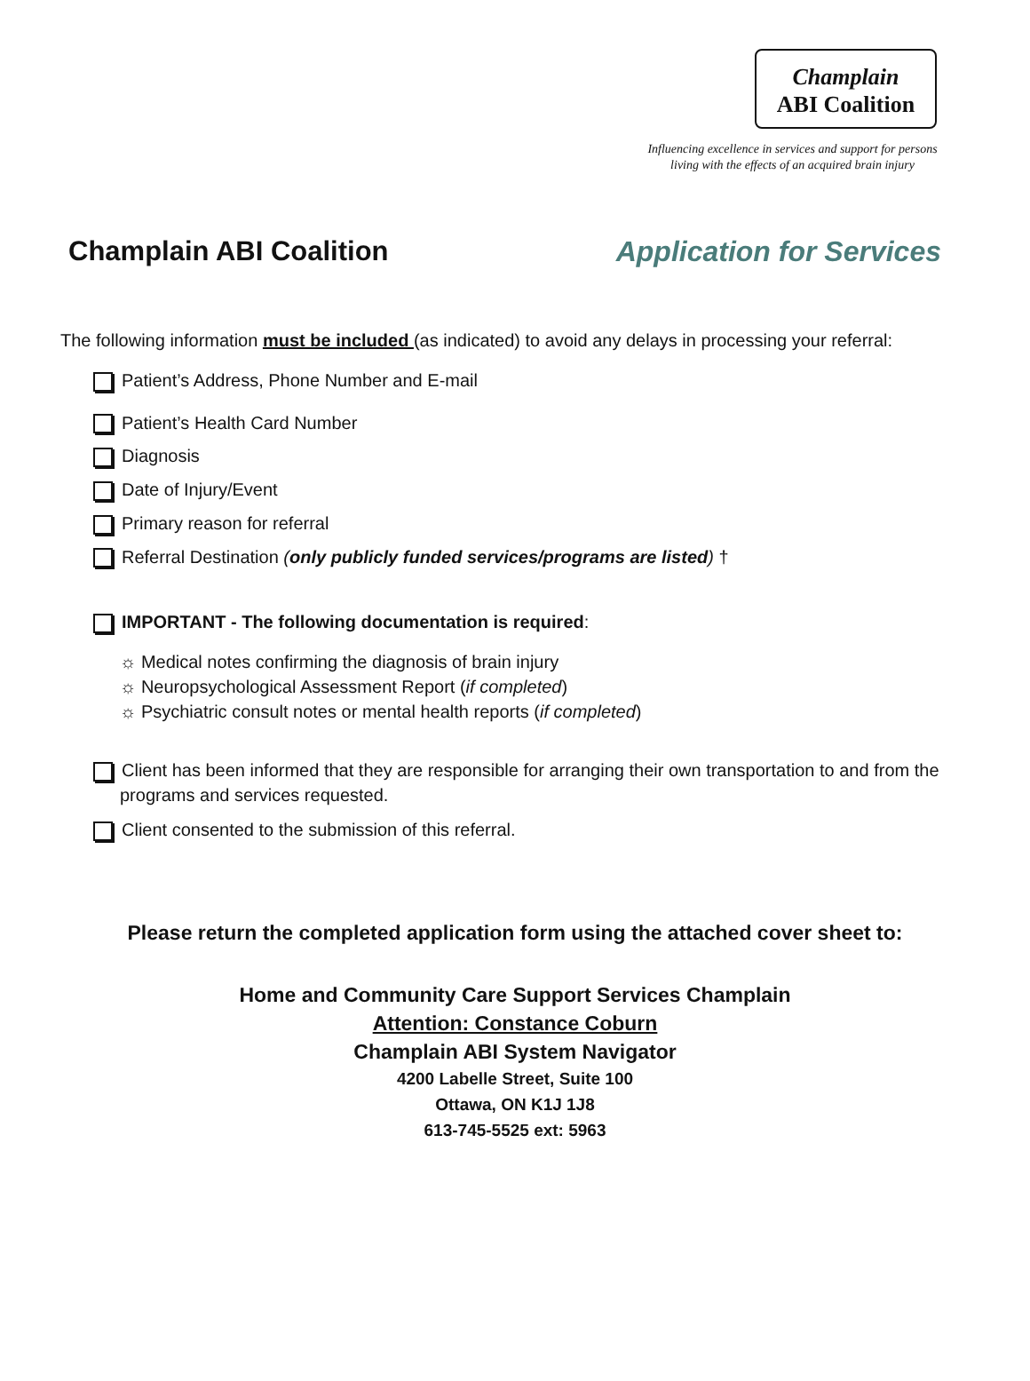Champlain
ABI Coalition
Influencing excellence in services and support for persons
living with the effects of an acquired brain injury
Champlain ABI Coalition Application for Services
The following information must be included (as indicated) to avoid any delays in processing your referral:
Patient’s Address, Phone Number and E-mail
Patient’s Health Card Number
Diagnosis
Date of Injury/Event
Primary reason for referral
Referral Destination (only publicly funded services/programs are listed) †
IMPORTANT - The following documentation is required:
☼ Medical notes confirming the diagnosis of brain injury
☼ Neuropsychological Assessment Report (if completed)
☼ Psychiatric consult notes or mental health reports (if completed)
Client has been informed that they are responsible for arranging their own transportation to and from the programs and services requested.
Client consented to the submission of this referral.
Please return the completed application form using the attached cover sheet to:
Home and Community Care Support Services Champlain
Attention: Constance Coburn
Champlain ABI System Navigator
4200 Labelle Street, Suite 100
Ottawa, ON K1J 1J8
613-745-5525 ext: 5963